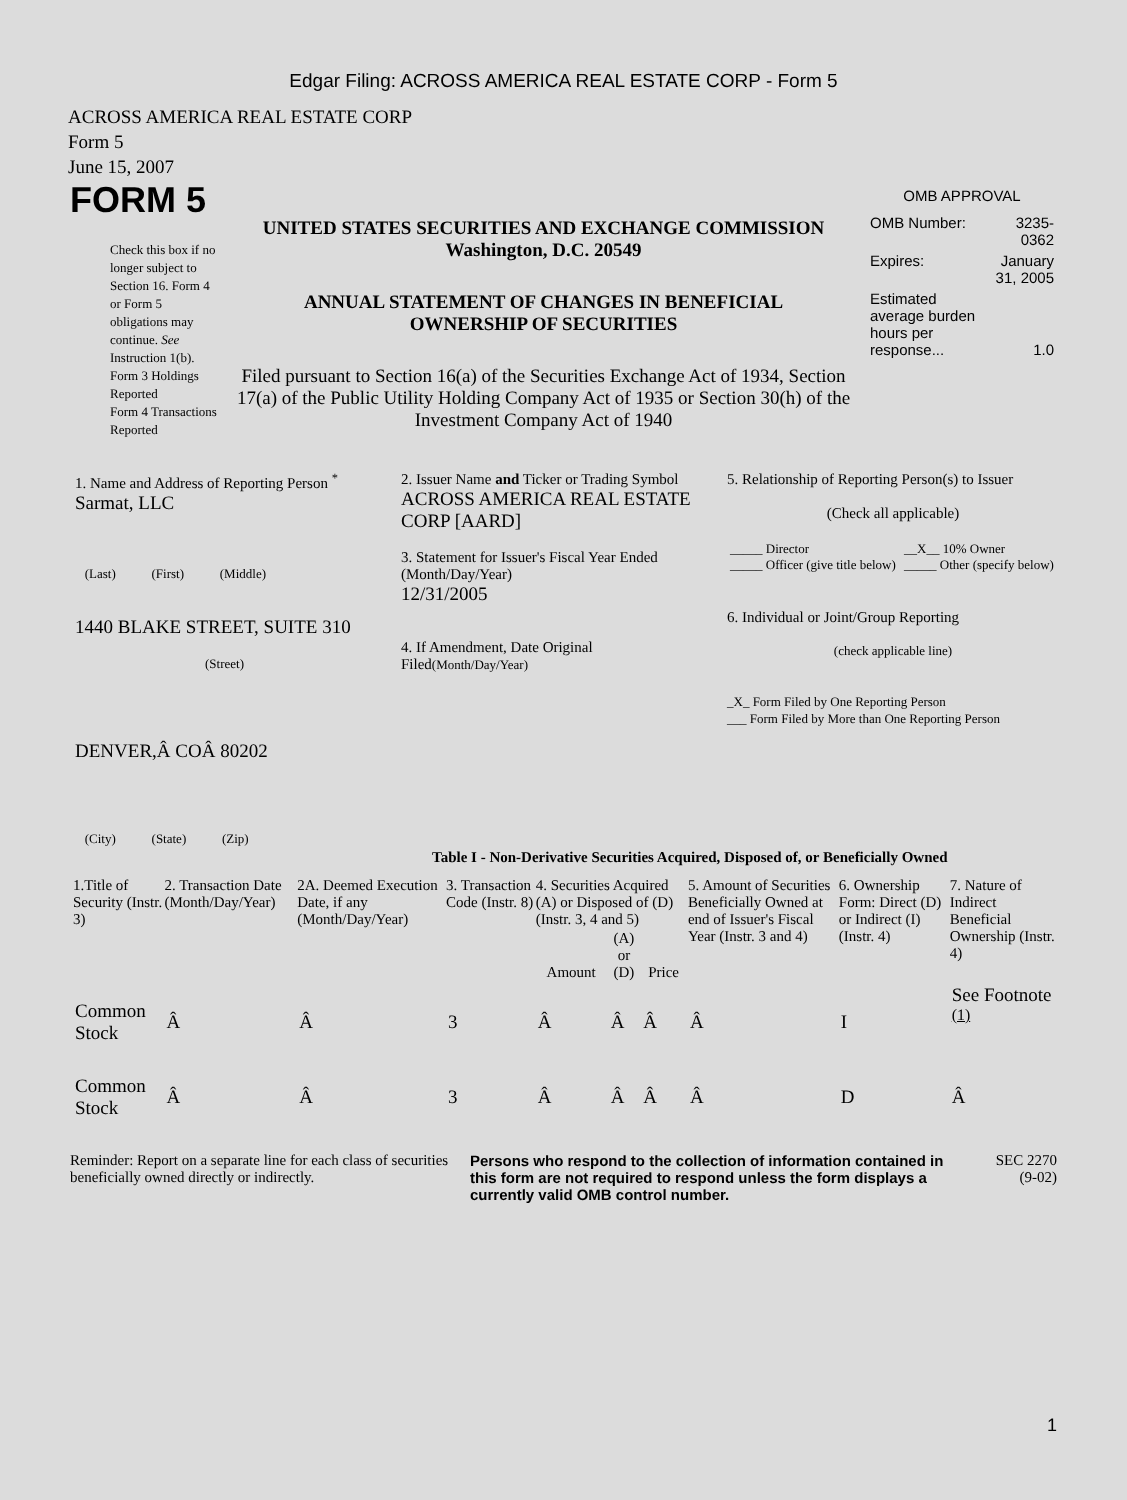Edgar Filing: ACROSS AMERICA REAL ESTATE CORP - Form 5
ACROSS AMERICA REAL ESTATE CORP
Form 5
June 15, 2007
FORM 5
Check this box if no longer subject to Section 16. Form 4 or Form 5 obligations may continue. See Instruction 1(b).
Form 3 Holdings Reported
Form 4 Transactions Reported
UNITED STATES SECURITIES AND EXCHANGE COMMISSION
Washington, D.C. 20549
ANNUAL STATEMENT OF CHANGES IN BENEFICIAL
OWNERSHIP OF SECURITIES
Filed pursuant to Section 16(a) of the Securities Exchange Act of 1934, Section 17(a) of the Public Utility Holding Company Act of 1935 or Section 30(h) of the Investment Company Act of 1940
OMB APPROVAL
| OMB Number: | 3235-0362 |
| Expires: | January 31, 2005 |
| Estimated average burden hours per response... | 1.0 |
| 1. Name and Address of Reporting Person <sup>*</sup> Sarmat, LLC (Last) (First) (Middle) 1440 BLAKE STREET, SUITE 310 (Street) DENVER,Â COÂ 80202 (City) (State) (Zip) | 2. Issuer Name and Ticker or Trading Symbol ACROSS AMERICA REAL ESTATE CORP [AARD] 3. Statement for Issuer's Fiscal Year Ended (Month/Day/Year) 12/31/2005 4. If Amendment, Date Original Filed (Month/Day/Year) | 5. Relationship of Reporting Person(s) to Issuer (Check all applicable) / _____ Director _____ Officer (give title below) / __X__ 10% Owner _____ Other (specify below) / 6. Individual or Joint/Group Reporting (check applicable line) _X_ Form Filed by One Reporting Person ___ Form Filed by More than One Reporting Person |
Table I - Non-Derivative Securities Acquired, Disposed of, or Beneficially Owned
| 1.Title of Security (Instr. 3) | 2. Transaction Date (Month/Day/Year) | 2A. Deemed Execution Date, if any (Month/Day/Year) | 3. Transaction Code (Instr. 8) | 4. Securities Acquired (A) or Disposed of (D) (Instr. 3, 4 and 5) | | | 5. Amount of Securities Beneficially Owned at end of Issuer's Fiscal Year (Instr. 3 and 4) | 6. Ownership Form: Direct (D) or Indirect (I) (Instr. 4) | 7. Nature of Indirect Beneficial Ownership (Instr. 4) |
| --- | --- | --- | --- | --- | --- | --- | --- | --- | --- |
| | | | | Amount | (A) or (D) | Price | | | |
| Common Stock | Â | Â | 3 | Â | Â | Â | Â | I | See Footnote <sup>(1)</sup> |
| Common Stock | Â | Â | 3 | Â | Â | Â | Â | D | Â |
Reminder: Report on a separate line for each class of securities beneficially owned directly or indirectly.
Persons who respond to the collection of information contained in this form are not required to respond unless the form displays a currently valid OMB control number.
SEC 2270
(9-02)
1